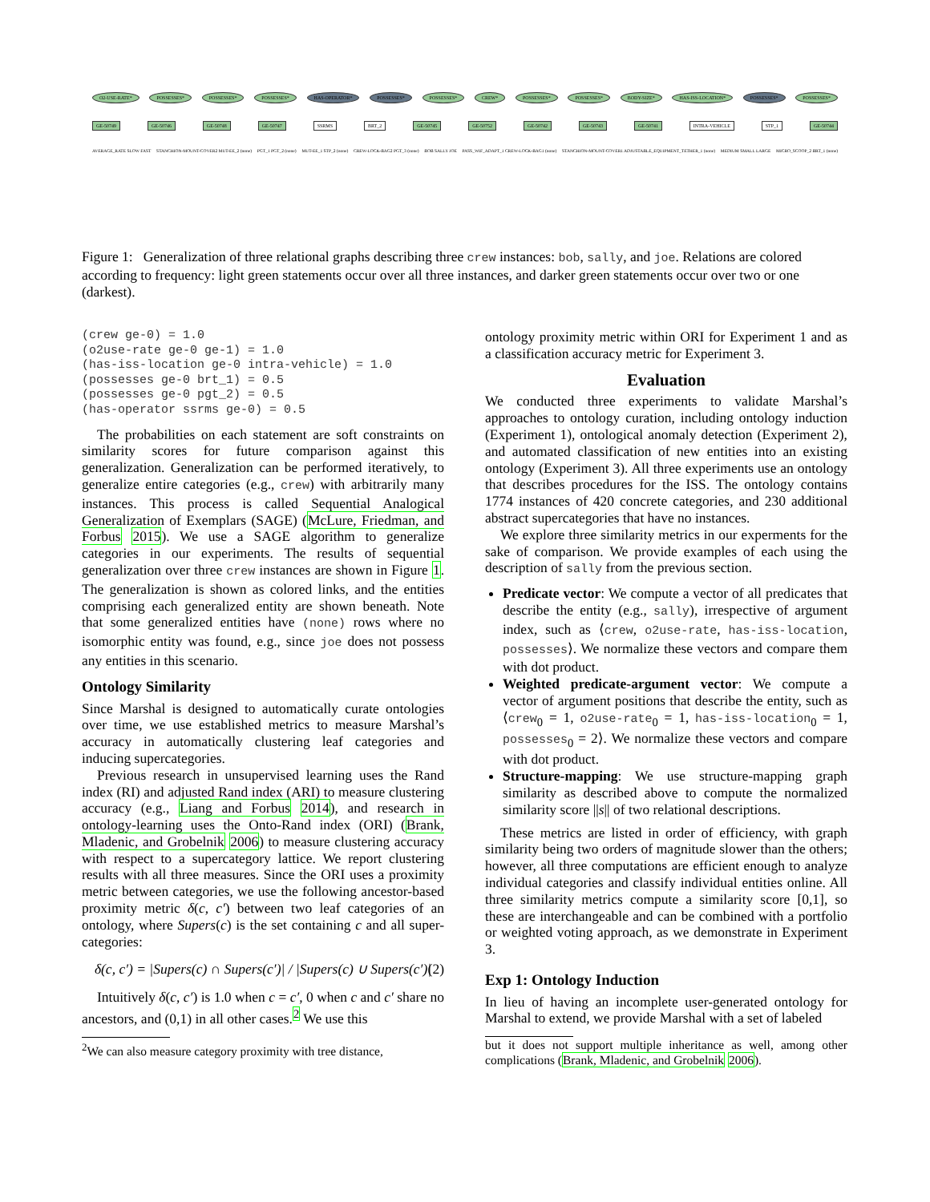O2-USE-RATE* POSSESSES* POSSESSES* POSSESSES* HAS-OPERATOR* POSSESSES* POSSESSES* CREW* POSSESSES* POSSESSES* BODY-SIZE* HAS-ISS-LOCATION* POSSESSES* POSSESSES*
GE-50749 GE-50746 GE-50748 GE-50747 SSRMS BRT_2 GE-50745 GE-50752 GE-50742 GE-50743 GE-50741 INTRA-VEHICLE STP_1 GE-50744
AVERAGE_RATE SLOW FAST STANCHION-MOUNT-COVER2 MUT-EE_2 (none) PGT_1 PGT_2 (none) MUT-EE_1 STP_2 (none) CREW-LOCK-BAG2 PGT_3 (none) BOB SALLY JOE PASS_WIF_ADAPT_1 CREW-LOCK-BAG1 (none) STANCHION-MOUNT-COVER1 ADJUSTABLE_EQUIPMENT_TETHER_1 (none) MEDIUM SMALL LARGE MICRO_SCOOP_2 BRT_1 (none)
Figure 1: Generalization of three relational graphs describing three crew instances: bob, sally, and joe. Relations are colored according to frequency: light green statements occur over all three instances, and darker green statements occur over two or one (darkest).
(crew ge-0) = 1.0
(o2use-rate ge-0 ge-1) = 1.0
(has-iss-location ge-0 intra-vehicle) = 1.0
(possesses ge-0 brt_1) = 0.5
(possesses ge-0 pgt_2) = 0.5
(has-operator ssrms ge-0) = 0.5
The probabilities on each statement are soft constraints on similarity scores for future comparison against this generalization. Generalization can be performed iteratively, to generalize entire categories (e.g., crew) with arbitrarily many instances. This process is called Sequential Analogical Generalization of Exemplars (SAGE) (McLure, Friedman, and Forbus 2015). We use a SAGE algorithm to generalize categories in our experiments. The results of sequential generalization over three crew instances are shown in Figure 1. The generalization is shown as colored links, and the entities comprising each generalized entity are shown beneath. Note that some generalized entities have (none) rows where no isomorphic entity was found, e.g., since joe does not possess any entities in this scenario.
Ontology Similarity
Since Marshal is designed to automatically curate ontologies over time, we use established metrics to measure Marshal’s accuracy in automatically clustering leaf categories and inducing supercategories.
Previous research in unsupervised learning uses the Rand index (RI) and adjusted Rand index (ARI) to measure clustering accuracy (e.g., Liang and Forbus 2014), and research in ontology-learning uses the Onto-Rand index (ORI) (Brank, Mladenic, and Grobelnik 2006) to measure clustering accuracy with respect to a supercategory lattice. We report clustering results with all three measures. Since the ORI uses a proximity metric between categories, we use the following ancestor-based proximity metric δ(c, c′) between two leaf categories of an ontology, where Supers(c) is the set containing c and all super-categories:
δ(c, c′) = |Supers(c) ∩ Supers(c′)| / |Supers(c) ∪ Supers(c′)| (2)
Intuitively δ(c, c′) is 1.0 when c = c′, 0 when c and c′ share no ancestors, and (0,1) in all other cases.<sup>2</sup> We use this
<sup>2</sup> We can also measure category proximity with tree distance,
ontology proximity metric within ORI for Experiment 1 and as a classification accuracy metric for Experiment 3.
Evaluation
We conducted three experiments to validate Marshal’s approaches to ontology curation, including ontology induction (Experiment 1), ontological anomaly detection (Experiment 2), and automated classification of new entities into an existing ontology (Experiment 3). All three experiments use an ontology that describes procedures for the ISS. The ontology contains 1774 instances of 420 concrete categories, and 230 additional abstract supercategories that have no instances.
We explore three similarity metrics in our experments for the sake of comparison. We provide examples of each using the description of sally from the previous section.
Predicate vector: We compute a vector of all predicates that describe the entity (e.g., sally), irrespective of argument index, such as ⟨crew, o2use-rate, has-iss-location, possesses⟩. We normalize these vectors and compare them with dot product.
Weighted predicate-argument vector: We compute a vector of argument positions that describe the entity, such as ⟨crew<sub>0</sub> = 1, o2use-rate<sub>0</sub> = 1, has-iss-location<sub>0</sub> = 1, possesses<sub>0</sub> = 2⟩. We normalize these vectors and compare with dot product.
Structure-mapping: We use structure-mapping graph similarity as described above to compute the normalized similarity score ||s|| of two relational descriptions.
These metrics are listed in order of efficiency, with graph similarity being two orders of magnitude slower than the others; however, all three computations are efficient enough to analyze individual categories and classify individual entities online. All three similarity metrics compute a similarity score [0,1], so these are interchangeable and can be combined with a portfolio or weighted voting approach, as we demonstrate in Experiment 3.
Exp 1: Ontology Induction
In lieu of having an incomplete user-generated ontology for Marshal to extend, we provide Marshal with a set of labeled
but it does not support multiple inheritance as well, among other complications (Brank, Mladenic, and Grobelnik 2006).